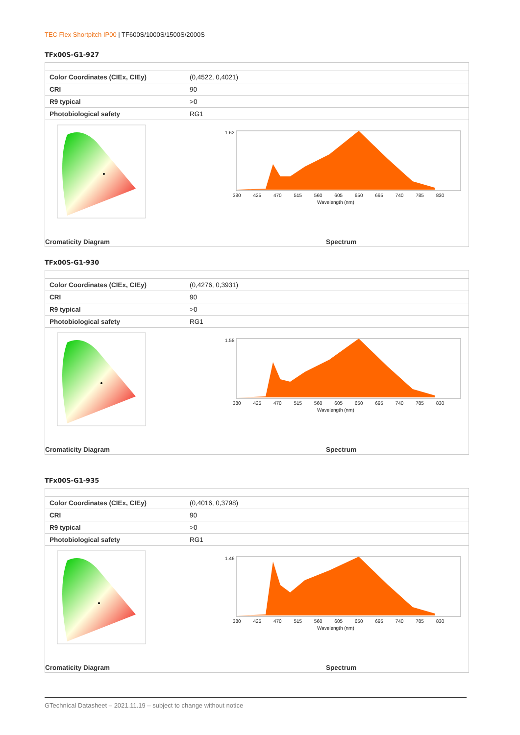TEC Flex Shortpitch IP00 | TF600S/1000S/1500S/2000S
TFx00S-G1-927
| Color Coordinates (CIEx, CIEy) | (0,4522, 0,4021) |
| CRI | 90 |
| R9 typical | >0 |
| Photobiological safety | RG1 |
Cromaticity Diagram
1.62
380 425 470 515 560 605 650 695 740 785 830
Wavelength (nm)
Spectrum
TFx00S-G1-930
| Color Coordinates (CIEx, CIEy) | (0,4276, 0,3931) |
| CRI | 90 |
| R9 typical | >0 |
| Photobiological safety | RG1 |
Cromaticity Diagram
1.58
380 425 470 515 560 605 650 695 740 785 830
Wavelength (nm)
Spectrum
TFx00S-G1-935
| Color Coordinates (CIEx, CIEy) | (0,4016, 0,3798) |
| CRI | 90 |
| R9 typical | >0 |
| Photobiological safety | RG1 |
Cromaticity Diagram
1.46
380 425 470 515 560 605 650 695 740 785 830
Wavelength (nm)
Spectrum
GTechnical Datasheet – 2021.11.19 – subject to change without notice